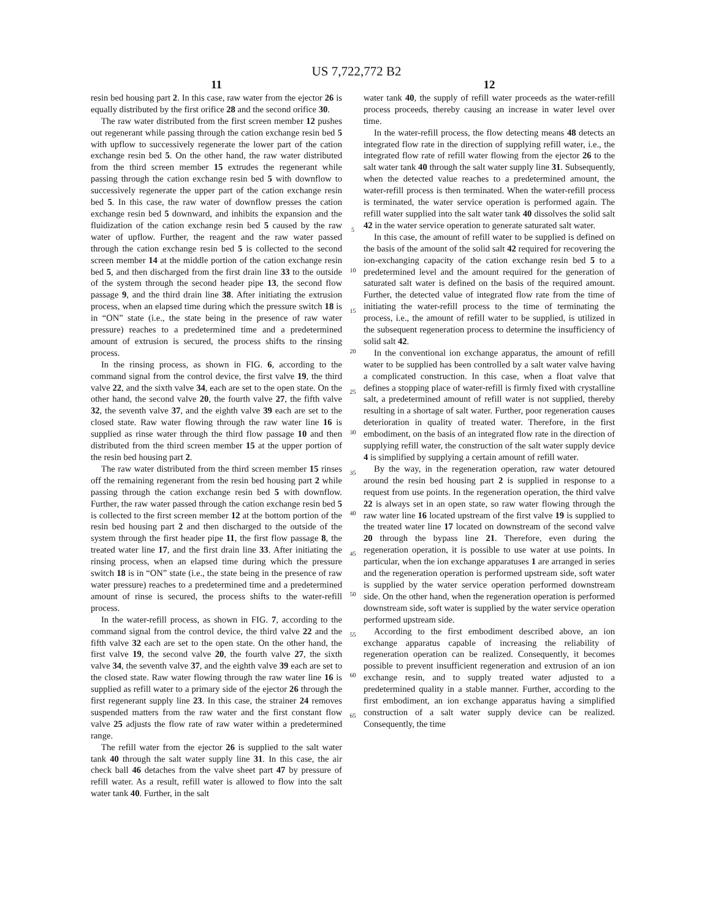US 7,722,772 B2
11
resin bed housing part 2. In this case, raw water from the ejector 26 is equally distributed by the first orifice 28 and the second orifice 30.
The raw water distributed from the first screen member 12 pushes out regenerant while passing through the cation exchange resin bed 5 with upflow to successively regenerate the lower part of the cation exchange resin bed 5. On the other hand, the raw water distributed from the third screen member 15 extrudes the regenerant while passing through the cation exchange resin bed 5 with downflow to successively regenerate the upper part of the cation exchange resin bed 5. In this case, the raw water of downflow presses the cation exchange resin bed 5 downward, and inhibits the expansion and the fluidization of the cation exchange resin bed 5 caused by the raw water of upflow. Further, the reagent and the raw water passed through the cation exchange resin bed 5 is collected to the second screen member 14 at the middle portion of the cation exchange resin bed 5, and then discharged from the first drain line 33 to the outside of the system through the second header pipe 13, the second flow passage 9, and the third drain line 38. After initiating the extrusion process, when an elapsed time during which the pressure switch 18 is in “ON” state (i.e., the state being in the presence of raw water pressure) reaches to a predetermined time and a predetermined amount of extrusion is secured, the process shifts to the rinsing process.
In the rinsing process, as shown in FIG. 6, according to the command signal from the control device, the first valve 19, the third valve 22, and the sixth valve 34, each are set to the open state. On the other hand, the second valve 20, the fourth valve 27, the fifth valve 32, the seventh valve 37, and the eighth valve 39 each are set to the closed state. Raw water flowing through the raw water line 16 is supplied as rinse water through the third flow passage 10 and then distributed from the third screen member 15 at the upper portion of the resin bed housing part 2.
The raw water distributed from the third screen member 15 rinses off the remaining regenerant from the resin bed housing part 2 while passing through the cation exchange resin bed 5 with downflow. Further, the raw water passed through the cation exchange resin bed 5 is collected to the first screen member 12 at the bottom portion of the resin bed housing part 2 and then discharged to the outside of the system through the first header pipe 11, the first flow passage 8, the treated water line 17, and the first drain line 33. After initiating the rinsing process, when an elapsed time during which the pressure switch 18 is in “ON” state (i.e., the state being in the presence of raw water pressure) reaches to a predetermined time and a predetermined amount of rinse is secured, the process shifts to the water-refill process.
In the water-refill process, as shown in FIG. 7, according to the command signal from the control device, the third valve 22 and the fifth valve 32 each are set to the open state. On the other hand, the first valve 19, the second valve 20, the fourth valve 27, the sixth valve 34, the seventh valve 37, and the eighth valve 39 each are set to the closed state. Raw water flowing through the raw water line 16 is supplied as refill water to a primary side of the ejector 26 through the first regenerant supply line 23. In this case, the strainer 24 removes suspended matters from the raw water and the first constant flow valve 25 adjusts the flow rate of raw water within a predetermined range.
The refill water from the ejector 26 is supplied to the salt water tank 40 through the salt water supply line 31. In this case, the air check ball 46 detaches from the valve sheet part 47 by pressure of refill water. As a result, refill water is allowed to flow into the salt water tank 40. Further, in the salt
5
10
15
20
25
30
35
40
45
50
55
60
65
12
water tank 40, the supply of refill water proceeds as the water-refill process proceeds, thereby causing an increase in water level over time.
In the water-refill process, the flow detecting means 48 detects an integrated flow rate in the direction of supplying refill water, i.e., the integrated flow rate of refill water flowing from the ejector 26 to the salt water tank 40 through the salt water supply line 31. Subsequently, when the detected value reaches to a predetermined amount, the water-refill process is then terminated. When the water-refill process is terminated, the water service operation is performed again. The refill water supplied into the salt water tank 40 dissolves the solid salt 42 in the water service operation to generate saturated salt water.
In this case, the amount of refill water to be supplied is defined on the basis of the amount of the solid salt 42 required for recovering the ion-exchanging capacity of the cation exchange resin bed 5 to a predetermined level and the amount required for the generation of saturated salt water is defined on the basis of the required amount. Further, the detected value of integrated flow rate from the time of initiating the water-refill process to the time of terminating the process, i.e., the amount of refill water to be supplied, is utilized in the subsequent regeneration process to determine the insufficiency of solid salt 42.
In the conventional ion exchange apparatus, the amount of refill water to be supplied has been controlled by a salt water valve having a complicated construction. In this case, when a float valve that defines a stopping place of water-refill is firmly fixed with crystalline salt, a predetermined amount of refill water is not supplied, thereby resulting in a shortage of salt water. Further, poor regeneration causes deterioration in quality of treated water. Therefore, in the first embodiment, on the basis of an integrated flow rate in the direction of supplying refill water, the construction of the salt water supply device 4 is simplified by supplying a certain amount of refill water.
By the way, in the regeneration operation, raw water detoured around the resin bed housing part 2 is supplied in response to a request from use points. In the regeneration operation, the third valve 22 is always set in an open state, so raw water flowing through the raw water line 16 located upstream of the first valve 19 is supplied to the treated water line 17 located on downstream of the second valve 20 through the bypass line 21. Therefore, even during the regeneration operation, it is possible to use water at use points. In particular, when the ion exchange apparatuses 1 are arranged in series and the regeneration operation is performed upstream side, soft water is supplied by the water service operation performed downstream side. On the other hand, when the regeneration operation is performed downstream side, soft water is supplied by the water service operation performed upstream side.
According to the first embodiment described above, an ion exchange apparatus capable of increasing the reliability of regeneration operation can be realized. Consequently, it becomes possible to prevent insufficient regeneration and extrusion of an ion exchange resin, and to supply treated water adjusted to a predetermined quality in a stable manner. Further, according to the first embodiment, an ion exchange apparatus having a simplified construction of a salt water supply device can be realized. Consequently, the time